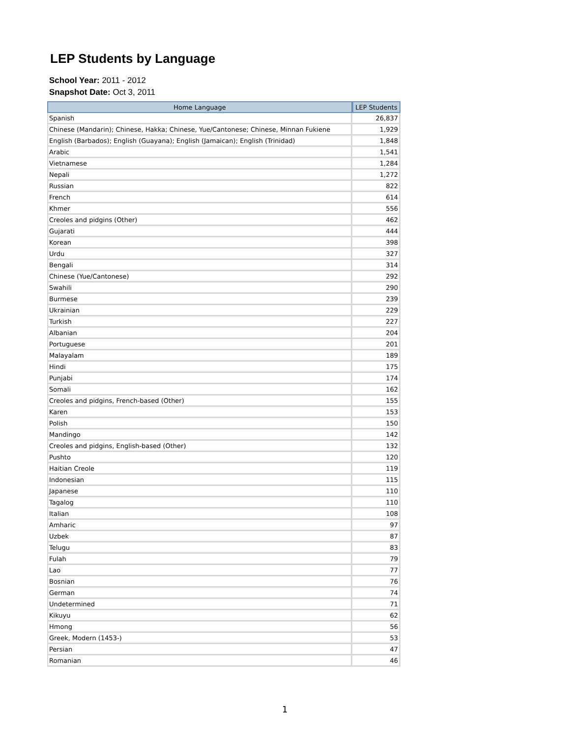LEP Students by Language
School Year: 2011 - 2012
Snapshot Date: Oct 3, 2011
| Home Language | LEP Students |
| --- | --- |
| Spanish | 26,837 |
| Chinese (Mandarin); Chinese, Hakka; Chinese, Yue/Cantonese; Chinese, Minnan Fukiene | 1,929 |
| English (Barbados); English (Guayana); English (Jamaican); English (Trinidad) | 1,848 |
| Arabic | 1,541 |
| Vietnamese | 1,284 |
| Nepali | 1,272 |
| Russian | 822 |
| French | 614 |
| Khmer | 556 |
| Creoles and pidgins (Other) | 462 |
| Gujarati | 444 |
| Korean | 398 |
| Urdu | 327 |
| Bengali | 314 |
| Chinese (Yue/Cantonese) | 292 |
| Swahili | 290 |
| Burmese | 239 |
| Ukrainian | 229 |
| Turkish | 227 |
| Albanian | 204 |
| Portuguese | 201 |
| Malayalam | 189 |
| Hindi | 175 |
| Punjabi | 174 |
| Somali | 162 |
| Creoles and pidgins, French-based (Other) | 155 |
| Karen | 153 |
| Polish | 150 |
| Mandingo | 142 |
| Creoles and pidgins, English-based (Other) | 132 |
| Pushto | 120 |
| Haitian Creole | 119 |
| Indonesian | 115 |
| Japanese | 110 |
| Tagalog | 110 |
| Italian | 108 |
| Amharic | 97 |
| Uzbek | 87 |
| Telugu | 83 |
| Fulah | 79 |
| Lao | 77 |
| Bosnian | 76 |
| German | 74 |
| Undetermined | 71 |
| Kikuyu | 62 |
| Hmong | 56 |
| Greek, Modern (1453-) | 53 |
| Persian | 47 |
| Romanian | 46 |
1